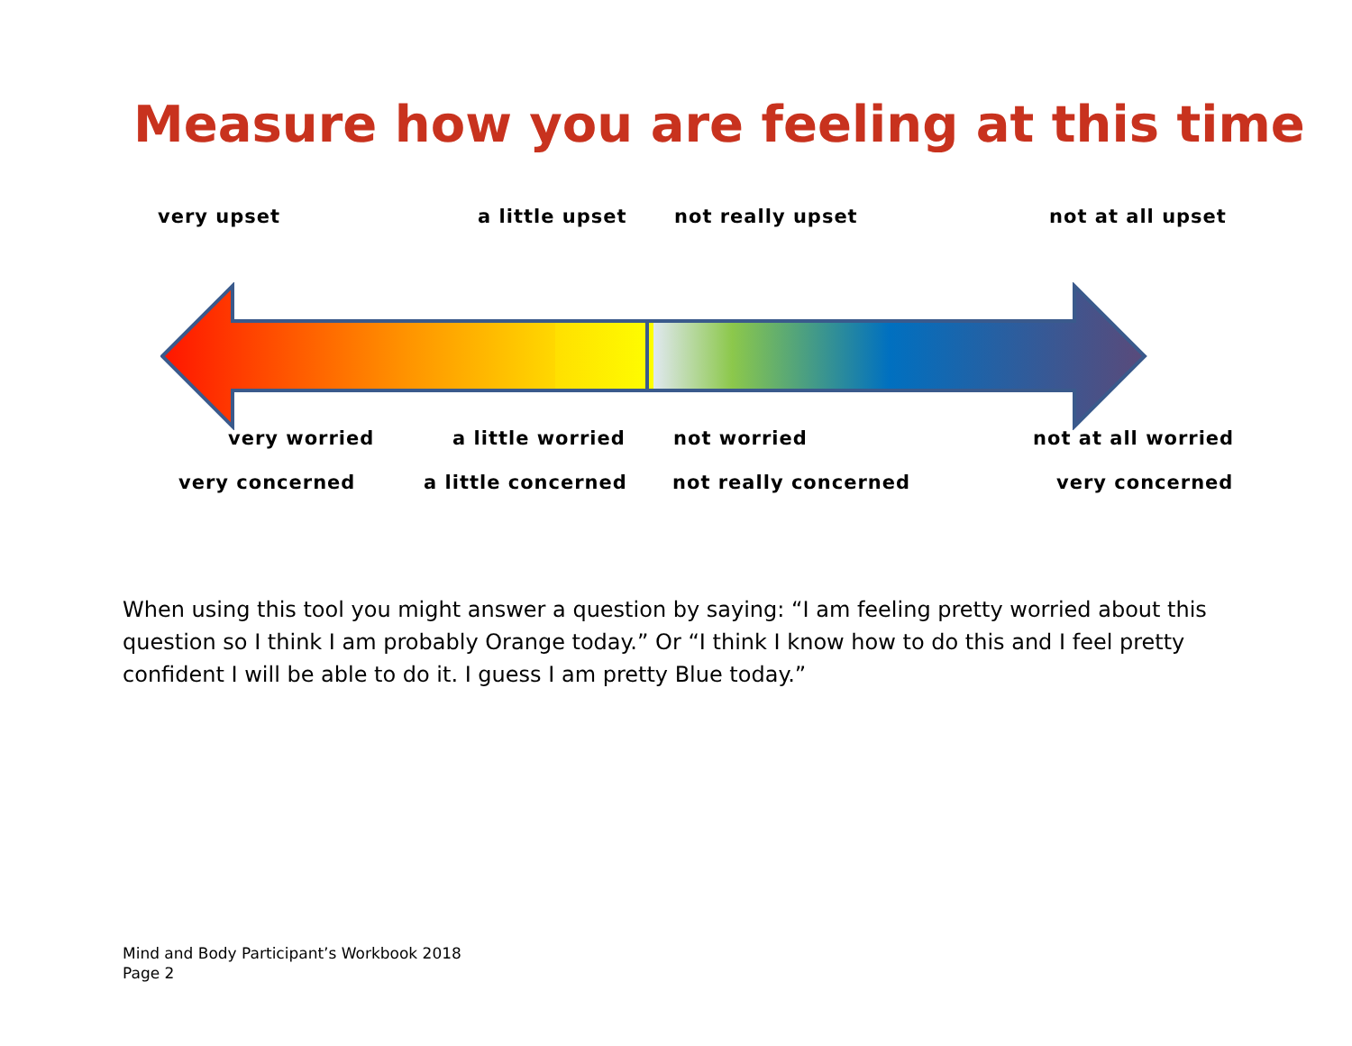Measure how you are feeling at this time
very upset a little upset not really upset not at all upset
very worried a little worried not worried not at all worried
very concerned a little concerned not really concerned very concerned
When using this tool you might answer a question by saying: “I am feeling pretty worried about this question so I think I am probably Orange today.” Or “I think I know how to do this and I feel pretty confident I will be able to do it. I guess I am pretty Blue today.”
Mind and Body Participant’s Workbook 2018
Page 2